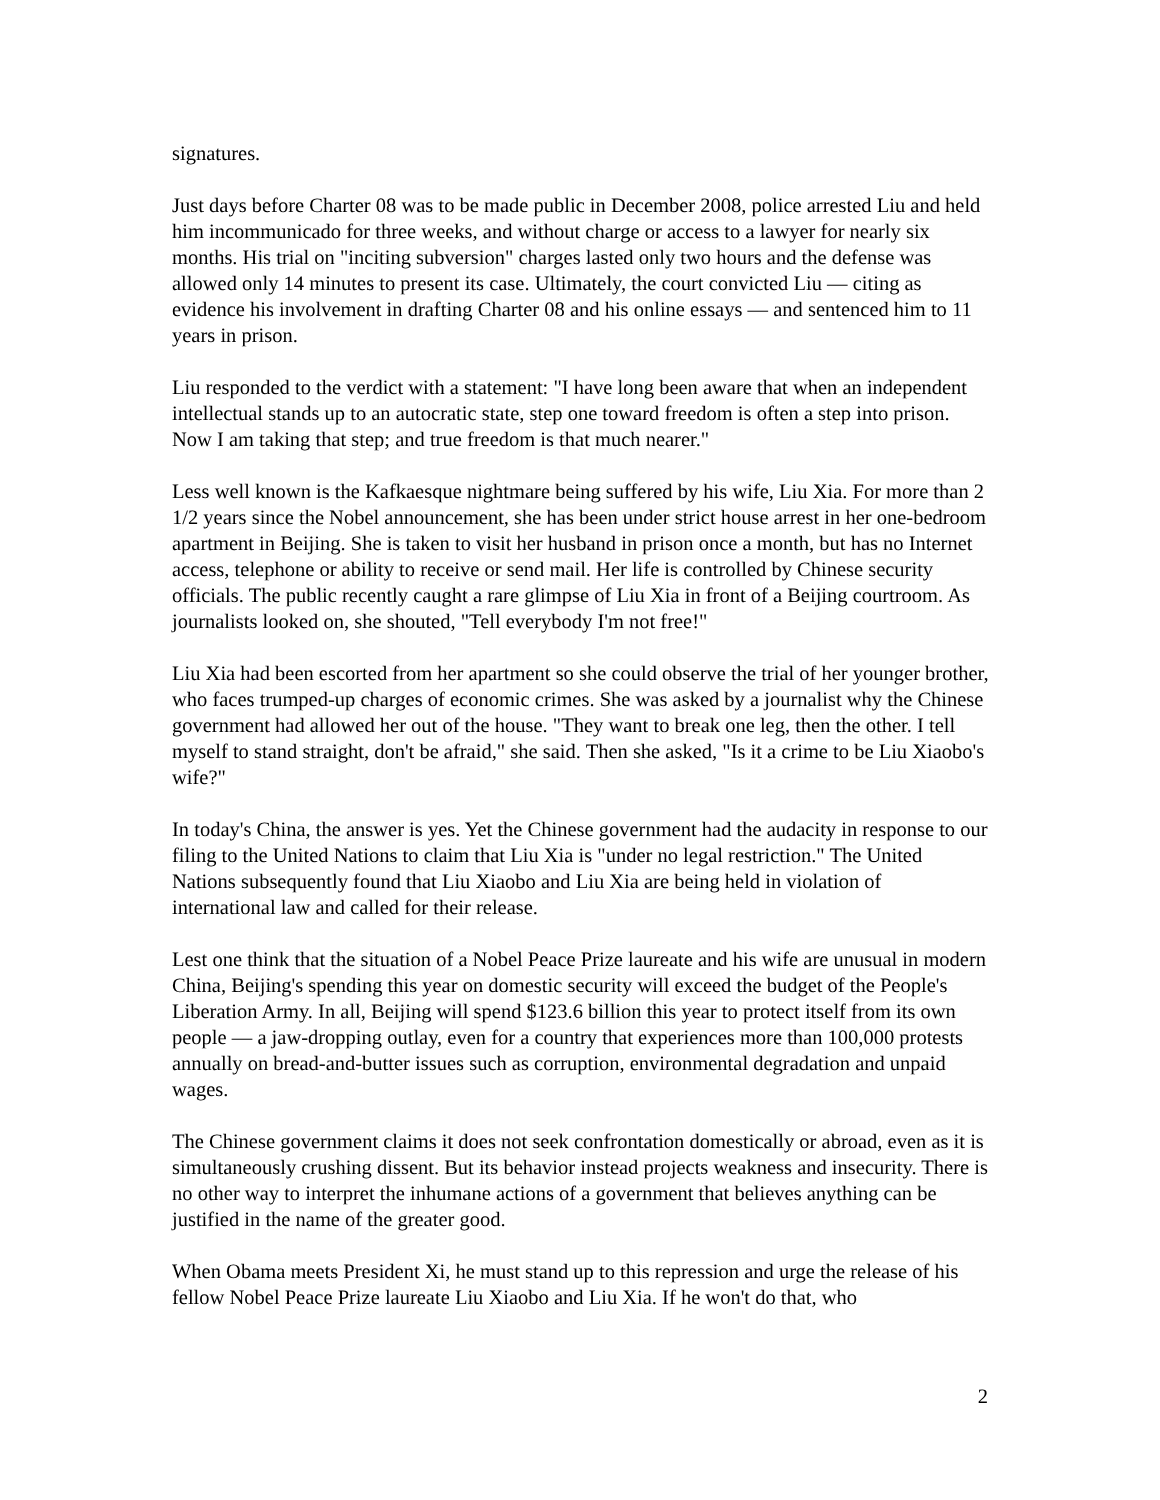signatures.
Just days before Charter 08 was to be made public in December 2008, police arrested Liu and held him incommunicado for three weeks, and without charge or access to a lawyer for nearly six months. His trial on "inciting subversion" charges lasted only two hours and the defense was allowed only 14 minutes to present its case. Ultimately, the court convicted Liu — citing as evidence his involvement in drafting Charter 08 and his online essays — and sentenced him to 11 years in prison.
Liu responded to the verdict with a statement: "I have long been aware that when an independent intellectual stands up to an autocratic state, step one toward freedom is often a step into prison. Now I am taking that step; and true freedom is that much nearer."
Less well known is the Kafkaesque nightmare being suffered by his wife, Liu Xia. For more than 2 1/2 years since the Nobel announcement, she has been under strict house arrest in her one-bedroom apartment in Beijing. She is taken to visit her husband in prison once a month, but has no Internet access, telephone or ability to receive or send mail. Her life is controlled by Chinese security officials. The public recently caught a rare glimpse of Liu Xia in front of a Beijing courtroom. As journalists looked on, she shouted, "Tell everybody I'm not free!"
Liu Xia had been escorted from her apartment so she could observe the trial of her younger brother, who faces trumped-up charges of economic crimes. She was asked by a journalist why the Chinese government had allowed her out of the house. "They want to break one leg, then the other. I tell myself to stand straight, don't be afraid," she said. Then she asked, "Is it a crime to be Liu Xiaobo's wife?"
In today's China, the answer is yes. Yet the Chinese government had the audacity in response to our filing to the United Nations to claim that Liu Xia is "under no legal restriction." The United Nations subsequently found that Liu Xiaobo and Liu Xia are being held in violation of international law and called for their release.
Lest one think that the situation of a Nobel Peace Prize laureate and his wife are unusual in modern China, Beijing's spending this year on domestic security will exceed the budget of the People's Liberation Army. In all, Beijing will spend $123.6 billion this year to protect itself from its own people — a jaw-dropping outlay, even for a country that experiences more than 100,000 protests annually on bread-and-butter issues such as corruption, environmental degradation and unpaid wages.
The Chinese government claims it does not seek confrontation domestically or abroad, even as it is simultaneously crushing dissent. But its behavior instead projects weakness and insecurity. There is no other way to interpret the inhumane actions of a government that believes anything can be justified in the name of the greater good.
When Obama meets President Xi, he must stand up to this repression and urge the release of his fellow Nobel Peace Prize laureate Liu Xiaobo and Liu Xia. If he won't do that, who
2